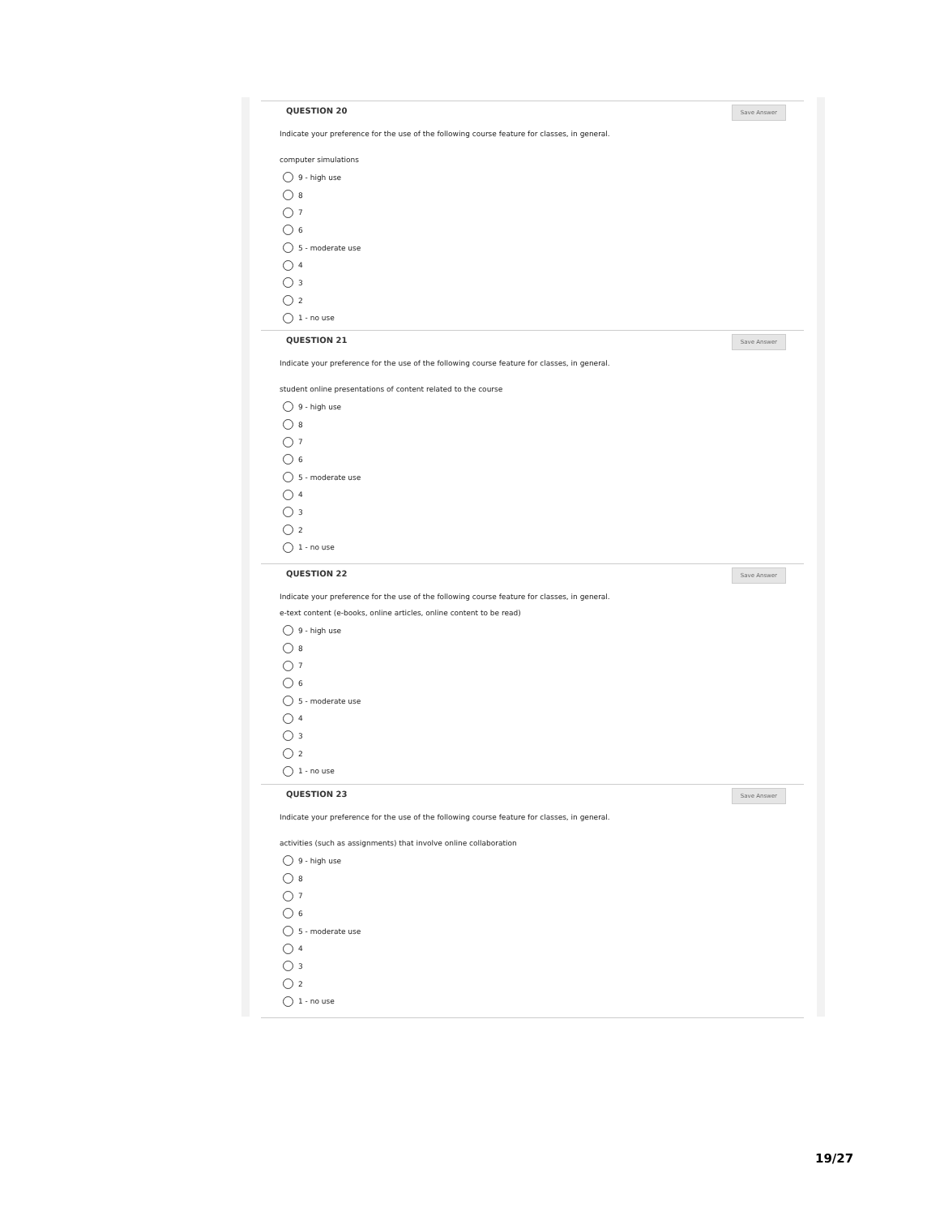QUESTION 20
Save Answer
Indicate your preference for the use of the following course feature for classes, in general.
computer simulations
9 - high use
8
7
6
5 - moderate use
4
3
2
1 - no use
QUESTION 21
Save Answer
Indicate your preference for the use of the following course feature for classes, in general.
student online presentations of content related to the course
9 - high use
8
7
6
5 - moderate use
4
3
2
1 - no use
QUESTION 22
Save Answer
Indicate your preference for the use of the following course feature for classes, in general.
e-text content (e-books, online articles, online content to be read)
9 - high use
8
7
6
5 - moderate use
4
3
2
1 - no use
QUESTION 23
Save Answer
Indicate your preference for the use of the following course feature for classes, in general.
activities (such as assignments) that involve online collaboration
9 - high use
8
7
6
5 - moderate use
4
3
2
1 - no use
19/27